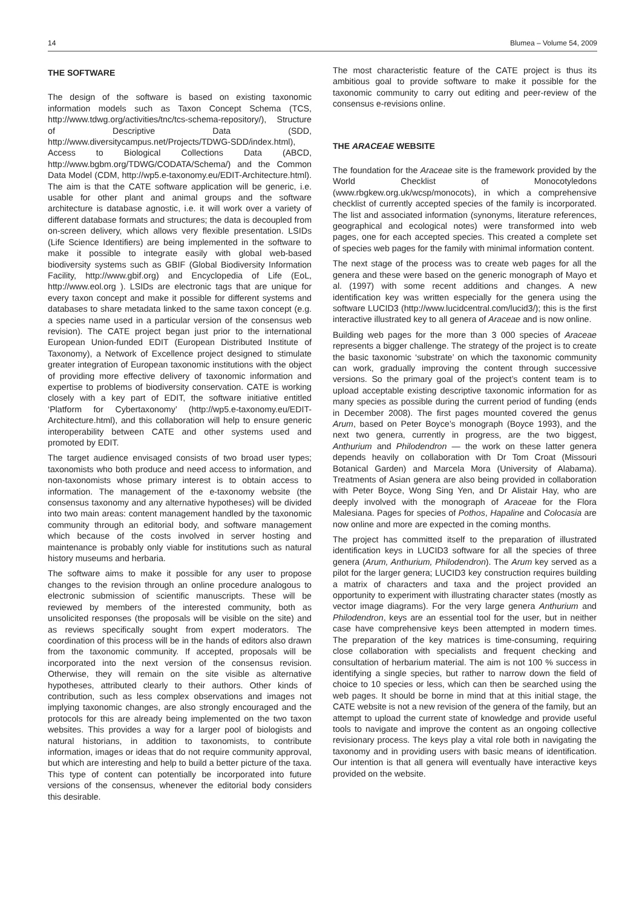14 Blumea – Volume 54, 2009
THE SOFTWARE
The design of the software is based on existing taxonomic information models such as Taxon Concept Schema (TCS, http://www.tdwg.org/activities/tnc/tcs-schema-repository/), Structure of Descriptive Data (SDD, http://www.diversitycampus.net/Projects/TDWG-SDD/index.html), Access to Biological Collections Data (ABCD, http://www.bgbm.org/TDWG/CODATA/Schema/) and the Common Data Model (CDM, http://wp5.e-taxonomy.eu/EDIT-Architecture.html). The aim is that the CATE software application will be generic, i.e. usable for other plant and animal groups and the software architecture is database agnostic, i.e. it will work over a variety of different database formats and structures; the data is decoupled from on-screen delivery, which allows very flexible presentation. LSIDs (Life Science Identifiers) are being implemented in the software to make it possible to integrate easily with global web-based biodiversity systems such as GBIF (Global Biodiversity Information Facility, http://www.gbif.org) and Encyclopedia of Life (EoL, http://www.eol.org ). LSIDs are electronic tags that are unique for every taxon concept and make it possible for different systems and databases to share metadata linked to the same taxon concept (e.g. a species name used in a particular version of the consensus web revision). The CATE project began just prior to the international European Union-funded EDIT (European Distributed Institute of Taxonomy), a Network of Excellence project designed to stimulate greater integration of European taxonomic institutions with the object of providing more effective delivery of taxonomic information and expertise to problems of biodiversity conservation. CATE is working closely with a key part of EDIT, the software initiative entitled ‘Platform for Cybertaxonomy’ (http://wp5.e-taxonomy.eu/EDIT-Architecture.html), and this collaboration will help to ensure generic interoperability between CATE and other systems used and promoted by EDIT.
The target audience envisaged consists of two broad user types; taxonomists who both produce and need access to information, and non-taxonomists whose primary interest is to obtain access to information. The management of the e-taxonomy website (the consensus taxonomy and any alternative hypotheses) will be divided into two main areas: content management handled by the taxonomic community through an editorial body, and software management which because of the costs involved in server hosting and maintenance is probably only viable for institutions such as natural history museums and herbaria.
The software aims to make it possible for any user to propose changes to the revision through an online procedure analogous to electronic submission of scientific manuscripts. These will be reviewed by members of the interested community, both as unsolicited responses (the proposals will be visible on the site) and as reviews specifically sought from expert moderators. The coordination of this process will be in the hands of editors also drawn from the taxonomic community. If accepted, proposals will be incorporated into the next version of the consensus revision. Otherwise, they will remain on the site visible as alternative hypotheses, attributed clearly to their authors. Other kinds of contribution, such as less complex observations and images not implying taxonomic changes, are also strongly encouraged and the protocols for this are already being implemented on the two taxon websites. This provides a way for a larger pool of biologists and natural historians, in addition to taxonomists, to contribute information, images or ideas that do not require community approval, but which are interesting and help to build a better picture of the taxa. This type of content can potentially be incorporated into future versions of the consensus, whenever the editorial body considers this desirable.
The most characteristic feature of the CATE project is thus its ambitious goal to provide software to make it possible for the taxonomic community to carry out editing and peer-review of the consensus e-revisions online.
THE ARACEAE WEBSITE
The foundation for the Araceae site is the framework provided by the World Checklist of Monocotyledons (www.rbgkew.org.uk/wcsp/monocots), in which a comprehensive checklist of currently accepted species of the family is incorporated. The list and associated information (synonyms, literature references, geographical and ecological notes) were transformed into web pages, one for each accepted species. This created a complete set of species web pages for the family with minimal information content.
The next stage of the process was to create web pages for all the genera and these were based on the generic monograph of Mayo et al. (1997) with some recent additions and changes. A new identification key was written especially for the genera using the software LUCID3 (http://www.lucidcentral.com/lucid3/); this is the first interactive illustrated key to all genera of Araceae and is now online.
Building web pages for the more than 3 000 species of Araceae represents a bigger challenge. The strategy of the project is to create the basic taxonomic ‘substrate’ on which the taxonomic community can work, gradually improving the content through successive versions. So the primary goal of the project’s content team is to upload acceptable existing descriptive taxonomic information for as many species as possible during the current period of funding (ends in December 2008). The first pages mounted covered the genus Arum, based on Peter Boyce’s monograph (Boyce 1993), and the next two genera, currently in progress, are the two biggest, Anthurium and Philodendron — the work on these latter genera depends heavily on collaboration with Dr Tom Croat (Missouri Botanical Garden) and Marcela Mora (University of Alabama). Treatments of Asian genera are also being provided in collaboration with Peter Boyce, Wong Sing Yen, and Dr Alistair Hay, who are deeply involved with the monograph of Araceae for the Flora Malesiana. Pages for species of Pothos, Hapaline and Colocasia are now online and more are expected in the coming months.
The project has committed itself to the preparation of illustrated identification keys in LUCID3 software for all the species of three genera (Arum, Anthurium, Philodendron). The Arum key served as a pilot for the larger genera; LUCID3 key construction requires building a matrix of characters and taxa and the project provided an opportunity to experiment with illustrating character states (mostly as vector image diagrams). For the very large genera Anthurium and Philodendron, keys are an essential tool for the user, but in neither case have comprehensive keys been attempted in modern times. The preparation of the key matrices is time-consuming, requiring close collaboration with specialists and frequent checking and consultation of herbarium material. The aim is not 100 % success in identifying a single species, but rather to narrow down the field of choice to 10 species or less, which can then be searched using the web pages. It should be borne in mind that at this initial stage, the CATE website is not a new revision of the genera of the family, but an attempt to upload the current state of knowledge and provide useful tools to navigate and improve the content as an ongoing collective revisionary process. The keys play a vital role both in navigating the taxonomy and in providing users with basic means of identification. Our intention is that all genera will eventually have interactive keys provided on the website.